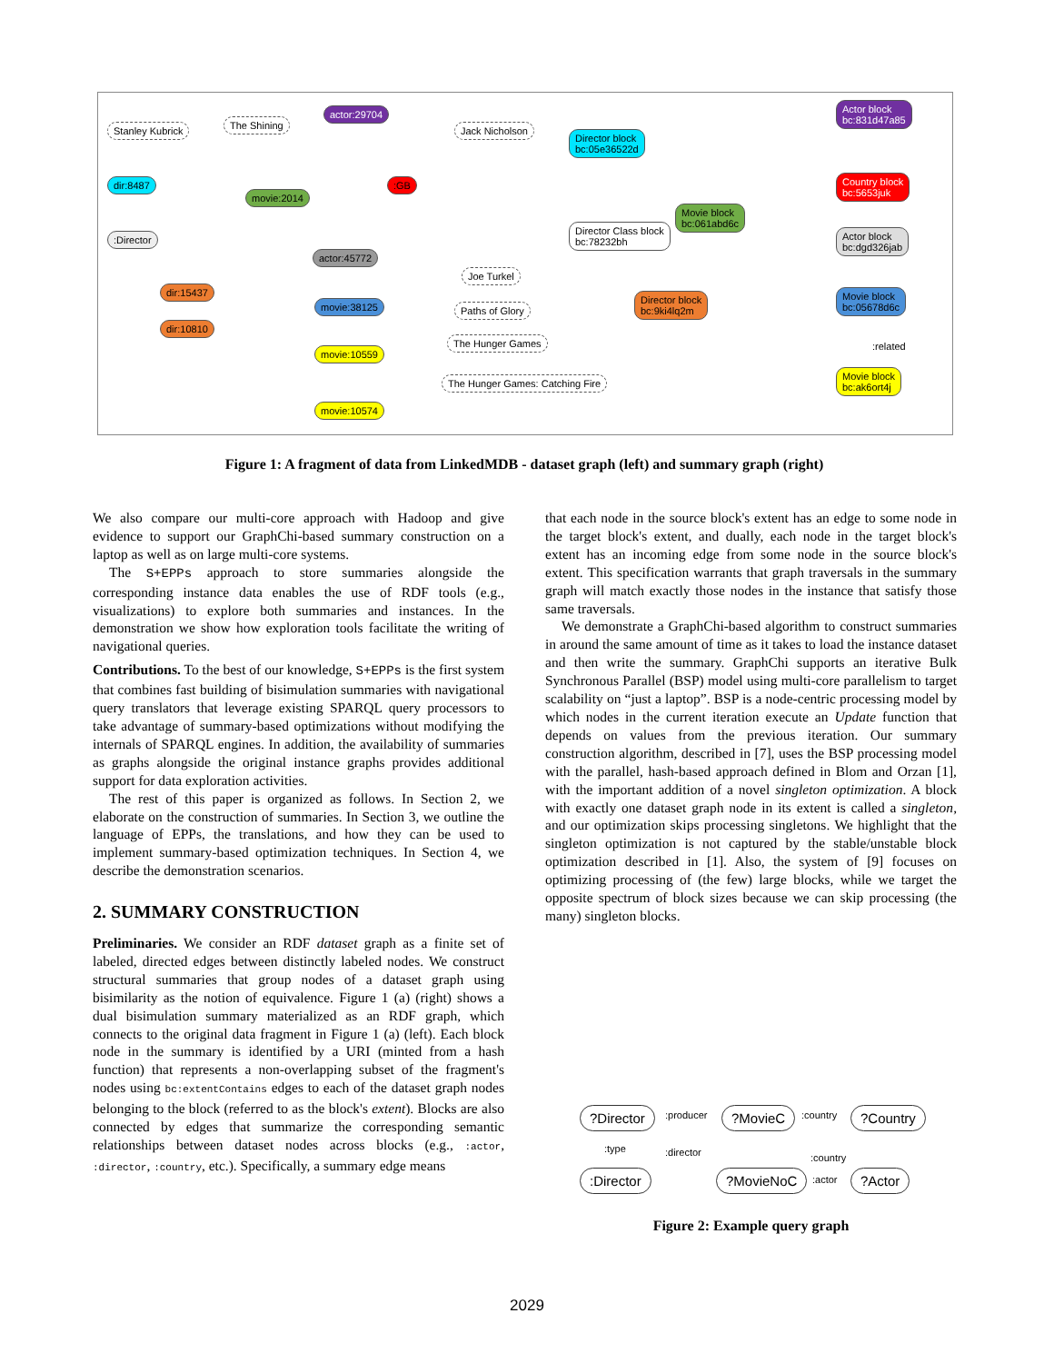Stanley Kubrick The Shining
actor:29704
Jack Nicholson
Director block
bc:05e36522d
Actor block
bc:831d47a85
dir:8487
movie:2014
:GB
Country block
bc:5653juk
Movie block
bc:061abd6c
Director Class block
bc:78232bh
Actor block
bc:dgd326jab
:Director
actor:45772
Joe Turkel
dir:15437
Director block
bc:9ki4lq2m
Movie block
bc:05678d6c
movie:38125 Paths of Glory
dir:10810
movie:10559
The Hunger Games :related
Movie block
bc:ak6ort4j
The Hunger Games: Catching Fire
movie:10574
Figure 1: A fragment of data from LinkedMDB - dataset graph (left) and summary graph (right)
We also compare our multi-core approach with Hadoop and give evidence to support our GraphChi-based summary construction on a laptop as well as on large multi-core systems.
The S+EPPs approach to store summaries alongside the corresponding instance data enables the use of RDF tools (e.g., visualizations) to explore both summaries and instances. In the demonstration we show how exploration tools facilitate the writing of navigational queries.
Contributions. To the best of our knowledge, S+EPPs is the first system that combines fast building of bisimulation summaries with navigational query translators that leverage existing SPARQL query processors to take advantage of summary-based optimizations without modifying the internals of SPARQL engines. In addition, the availability of summaries as graphs alongside the original instance graphs provides additional support for data exploration activities.
The rest of this paper is organized as follows. In Section 2, we elaborate on the construction of summaries. In Section 3, we outline the language of EPPs, the translations, and how they can be used to implement summary-based optimization techniques. In Section 4, we describe the demonstration scenarios.
2. SUMMARY CONSTRUCTION
Preliminaries. We consider an RDF dataset graph as a finite set of labeled, directed edges between distinctly labeled nodes. We construct structural summaries that group nodes of a dataset graph using bisimilarity as the notion of equivalence. Figure 1 (a) (right) shows a dual bisimulation summary materialized as an RDF graph, which connects to the original data fragment in Figure 1 (a) (left). Each block node in the summary is identified by a URI (minted from a hash function) that represents a non-overlapping subset of the fragment's nodes using bc:extentContains edges to each of the dataset graph nodes belonging to the block (referred to as the block's extent). Blocks are also connected by edges that summarize the corresponding semantic relationships between dataset nodes across blocks (e.g., :actor, :director, :country, etc.). Specifically, a summary edge means
that each node in the source block's extent has an edge to some node in the target block's extent, and dually, each node in the target block's extent has an incoming edge from some node in the source block's extent. This specification warrants that graph traversals in the summary graph will match exactly those nodes in the instance that satisfy those same traversals.
We demonstrate a GraphChi-based algorithm to construct summaries in around the same amount of time as it takes to load the instance dataset and then write the summary. GraphChi supports an iterative Bulk Synchronous Parallel (BSP) model using multi-core parallelism to target scalability on “just a laptop”. BSP is a node-centric processing model by which nodes in the current iteration execute an Update function that depends on values from the previous iteration. Our summary construction algorithm, described in [7], uses the BSP processing model with the parallel, hash-based approach defined in Blom and Orzan [1], with the important addition of a novel singleton optimization. A block with exactly one dataset graph node in its extent is called a singleton, and our optimization skips processing singletons. We highlight that the singleton optimization is not captured by the stable/unstable block optimization described in [1]. Also, the system of [9] focuses on optimizing processing of (the few) large blocks, while we target the opposite spectrum of block sizes because we can skip processing (the many) singleton blocks.
?Director :producer ?MovieC :country ?Country
:type :director :country
:Director ?MovieNoC :actor ?Actor
Figure 2: Example query graph
2029